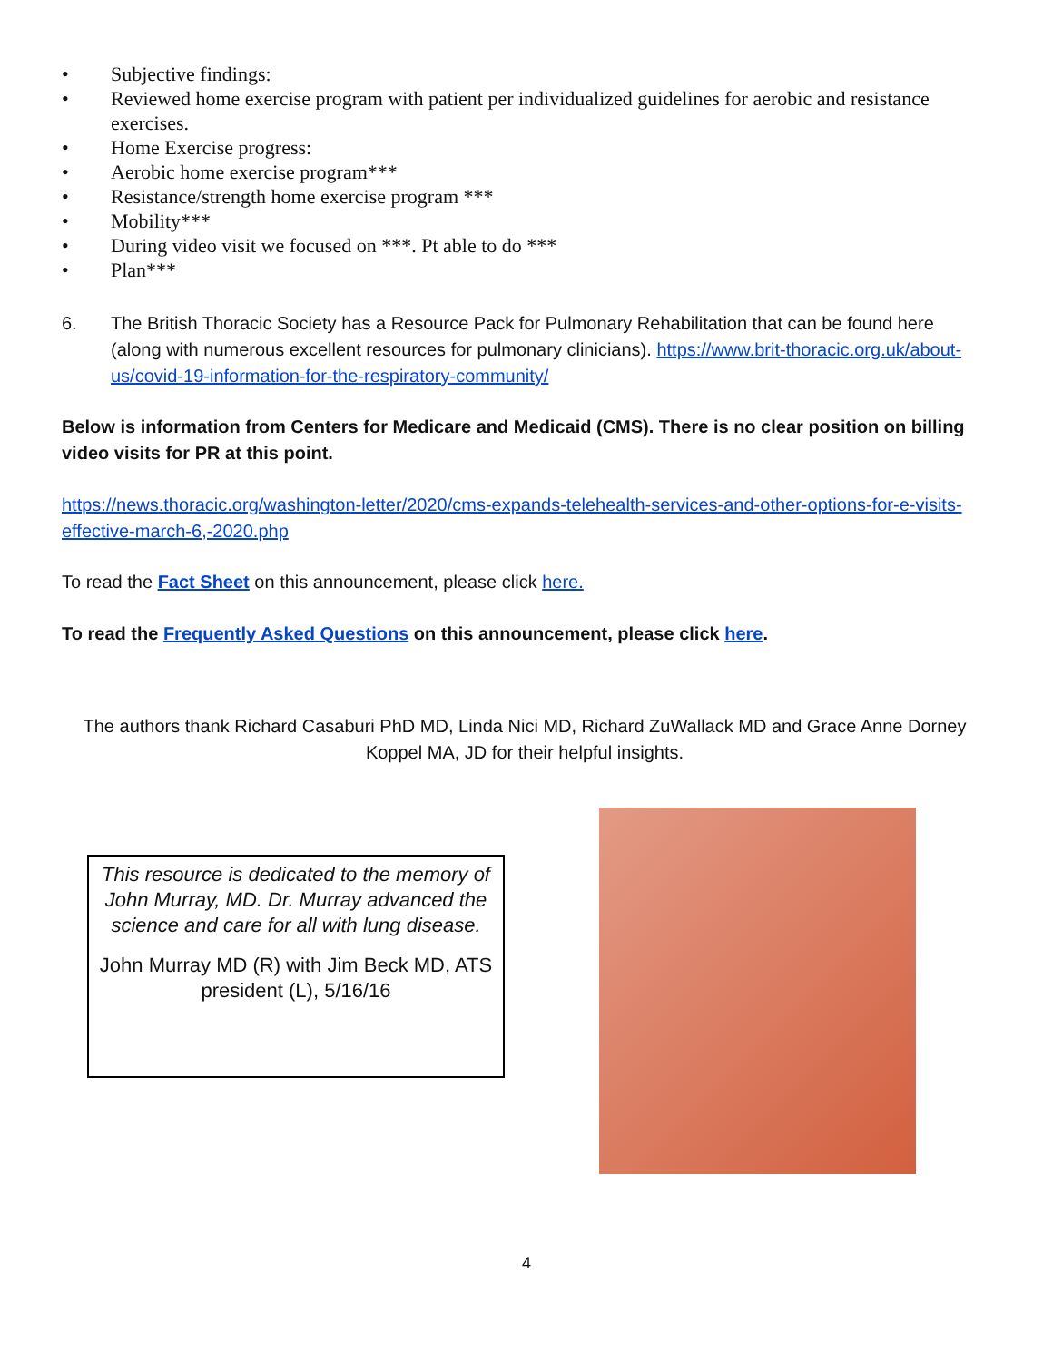• Subjective findings:
• Reviewed home exercise program with patient per individualized guidelines for aerobic and resistance exercises.
• Home Exercise progress:
• Aerobic home exercise program***
• Resistance/strength home exercise program ***
• Mobility***
• During video visit we focused on ***. Pt able to do ***
• Plan***
6. The British Thoracic Society has a Resource Pack for Pulmonary Rehabilitation that can be found here (along with numerous excellent resources for pulmonary clinicians). https://www.brit-thoracic.org.uk/about-us/covid-19-information-for-the-respiratory-community/
Below is information from Centers for Medicare and Medicaid (CMS). There is no clear position on billing video visits for PR at this point.
https://news.thoracic.org/washington-letter/2020/cms-expands-telehealth-services-and-other-options-for-e-visits-effective-march-6,-2020.php
To read the Fact Sheet on this announcement, please click here.
To read the Frequently Asked Questions on this announcement, please click here.
The authors thank Richard Casaburi PhD MD, Linda Nici MD, Richard ZuWallack MD and Grace Anne Dorney Koppel MA, JD for their helpful insights.
This resource is dedicated to the memory of John Murray, MD. Dr. Murray advanced the science and care for all with lung disease.
John Murray MD (R) with Jim Beck MD, ATS president (L), 5/16/16
4